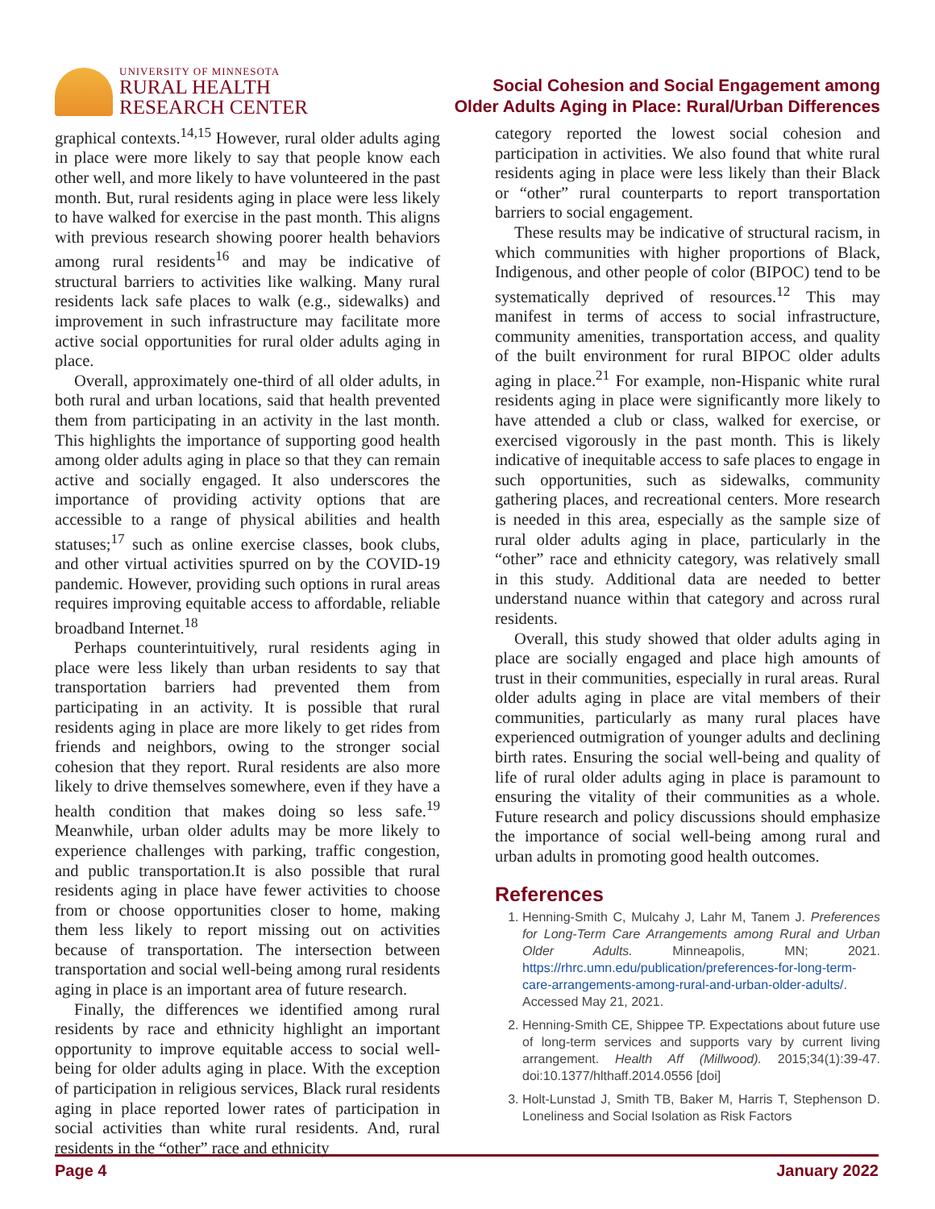UNIVERSITY OF MINNESOTA
RURAL HEALTH
RESEARCH CENTER
Social Cohesion and Social Engagement among
Older Adults Aging in Place: Rural/Urban Differences
graphical contexts.<sup>14,15</sup> However, rural older adults aging in place were more likely to say that people know each other well, and more likely to have volunteered in the past month. But, rural residents aging in place were less likely to have walked for exercise in the past month. This aligns with previous research showing poorer health behaviors among rural residents<sup>16</sup> and may be indicative of structural barriers to activities like walking. Many rural residents lack safe places to walk (e.g., sidewalks) and improvement in such infrastructure may facilitate more active social opportunities for rural older adults aging in place.
Overall, approximately one-third of all older adults, in both rural and urban locations, said that health prevented them from participating in an activity in the last month. This highlights the importance of supporting good health among older adults aging in place so that they can remain active and socially engaged. It also underscores the importance of providing activity options that are accessible to a range of physical abilities and health statuses;<sup>17</sup> such as online exercise classes, book clubs, and other virtual activities spurred on by the COVID-19 pandemic. However, providing such options in rural areas requires improving equitable access to affordable, reliable broadband Internet.<sup>18</sup>
Perhaps counterintuitively, rural residents aging in place were less likely than urban residents to say that transportation barriers had prevented them from participating in an activity. It is possible that rural residents aging in place are more likely to get rides from friends and neighbors, owing to the stronger social cohesion that they report. Rural residents are also more likely to drive themselves somewhere, even if they have a health condition that makes doing so less safe.<sup>19</sup> Meanwhile, urban older adults may be more likely to experience challenges with parking, traffic congestion, and public transportation.It is also possible that rural residents aging in place have fewer activities to choose from or choose opportunities closer to home, making them less likely to report missing out on activities because of transportation. The intersection between transportation and social well-being among rural residents aging in place is an important area of future research.
Finally, the differences we identified among rural residents by race and ethnicity highlight an important opportunity to improve equitable access to social well-being for older adults aging in place. With the exception of participation in religious services, Black rural residents aging in place reported lower rates of participation in social activities than white rural residents. And, rural residents in the “other” race and ethnicity
category reported the lowest social cohesion and participation in activities. We also found that white rural residents aging in place were less likely than their Black or “other” rural counterparts to report transportation barriers to social engagement.
These results may be indicative of structural racism, in which communities with higher proportions of Black, Indigenous, and other people of color (BIPOC) tend to be systematically deprived of resources.<sup>12</sup> This may manifest in terms of access to social infrastructure, community amenities, transportation access, and quality of the built environment for rural BIPOC older adults aging in place.<sup>21</sup> For example, non-Hispanic white rural residents aging in place were significantly more likely to have attended a club or class, walked for exercise, or exercised vigorously in the past month. This is likely indicative of inequitable access to safe places to engage in such opportunities, such as sidewalks, community gathering places, and recreational centers. More research is needed in this area, especially as the sample size of rural older adults aging in place, particularly in the “other” race and ethnicity category, was relatively small in this study. Additional data are needed to better understand nuance within that category and across rural residents.
Overall, this study showed that older adults aging in place are socially engaged and place high amounts of trust in their communities, especially in rural areas. Rural older adults aging in place are vital members of their communities, particularly as many rural places have experienced outmigration of younger adults and declining birth rates. Ensuring the social well-being and quality of life of rural older adults aging in place is paramount to ensuring the vitality of their communities as a whole. Future research and policy discussions should emphasize the importance of social well-being among rural and urban adults in promoting good health outcomes.
References
1. Henning-Smith C, Mulcahy J, Lahr M, Tanem J. Preferences for Long-Term Care Arrangements among Rural and Urban Older Adults. Minneapolis, MN; 2021. https://rhrc.umn.edu/publication/preferences-for-long-term-care-arrangements-among-rural-and-urban-older-adults/. Accessed May 21, 2021.
2. Henning-Smith CE, Shippee TP. Expectations about future use of long-term services and supports vary by current living arrangement. Health Aff (Millwood). 2015;34(1):39-47. doi:10.1377/hlthaff.2014.0556 [doi]
3. Holt-Lunstad J, Smith TB, Baker M, Harris T, Stephenson D. Loneliness and Social Isolation as Risk Factors
Page 4 January 2022